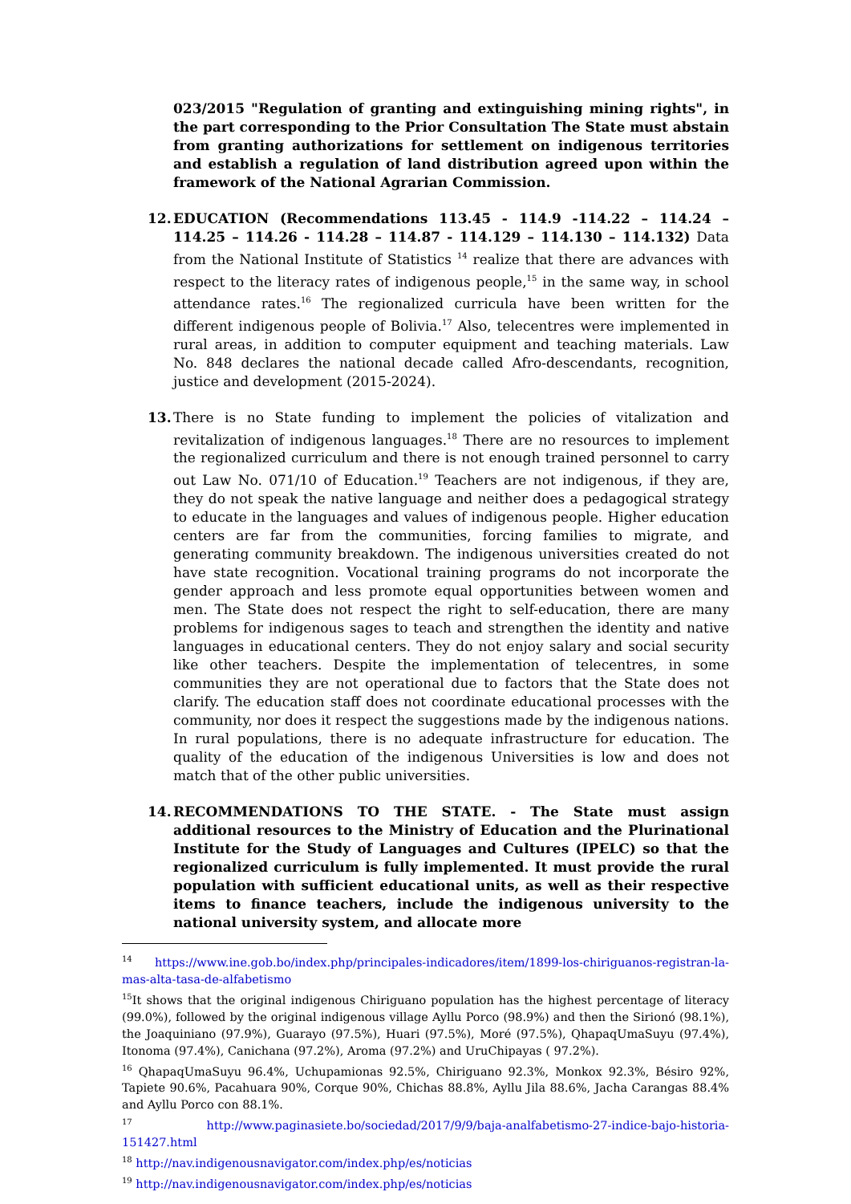023/2015 "Regulation of granting and extinguishing mining rights", in the part corresponding to the Prior Consultation The State must abstain from granting authorizations for settlement on indigenous territories and establish a regulation of land distribution agreed upon within the framework of the National Agrarian Commission.
12. EDUCATION (Recommendations 113.45 - 114.9 -114.22 – 114.24 – 114.25 – 114.26 - 114.28 – 114.87 - 114.129 – 114.130 – 114.132) Data from the National Institute of Statistics <sup>14</sup> realize that there are advances with respect to the literacy rates of indigenous people,<sup>15</sup> in the same way, in school attendance rates.<sup>16</sup> The regionalized curricula have been written for the different indigenous people of Bolivia.<sup>17</sup> Also, telecentres were implemented in rural areas, in addition to computer equipment and teaching materials. Law No. 848 declares the national decade called Afro-descendants, recognition, justice and development (2015-2024).
13. There is no State funding to implement the policies of vitalization and revitalization of indigenous languages.<sup>18</sup> There are no resources to implement the regionalized curriculum and there is not enough trained personnel to carry out Law No. 071/10 of Education.<sup>19</sup> Teachers are not indigenous, if they are, they do not speak the native language and neither does a pedagogical strategy to educate in the languages and values of indigenous people. Higher education centers are far from the communities, forcing families to migrate, and generating community breakdown. The indigenous universities created do not have state recognition. Vocational training programs do not incorporate the gender approach and less promote equal opportunities between women and men. The State does not respect the right to self-education, there are many problems for indigenous sages to teach and strengthen the identity and native languages in educational centers. They do not enjoy salary and social security like other teachers. Despite the implementation of telecentres, in some communities they are not operational due to factors that the State does not clarify. The education staff does not coordinate educational processes with the community, nor does it respect the suggestions made by the indigenous nations. In rural populations, there is no adequate infrastructure for education. The quality of the education of the indigenous Universities is low and does not match that of the other public universities.
14. RECOMMENDATIONS TO THE STATE. - The State must assign additional resources to the Ministry of Education and the Plurinational Institute for the Study of Languages and Cultures (IPELC) so that the regionalized curriculum is fully implemented. It must provide the rural population with sufficient educational units, as well as their respective items to finance teachers, include the indigenous university to the national university system, and allocate more
<sup>14</sup> https://www.ine.gob.bo/index.php/principales-indicadores/item/1899-los-chiriguanos-registran-la-mas-alta-tasa-de-alfabetismo
<sup>15</sup> It shows that the original indigenous Chiriguano population has the highest percentage of literacy (99.0%), followed by the original indigenous village Ayllu Porco (98.9%) and then the Sirionó (98.1%), the Joaquiniano (97.9%), Guarayo (97.5%), Huari (97.5%), Moré (97.5%), QhapaqUmaSuyu (97.4%), Itonoma (97.4%), Canichana (97.2%), Aroma (97.2%) and UruChipayas ( 97.2%).
<sup>16</sup> QhapaqUmaSuyu 96.4%, Uchupamionas 92.5%, Chiriguano 92.3%, Monkox 92.3%, Bésiro 92%, Tapiete 90.6%, Pacahuara 90%, Corque 90%, Chichas 88.8%, Ayllu Jila 88.6%, Jacha Carangas 88.4% and Ayllu Porco con 88.1%.
<sup>17</sup> http://www.paginasiete.bo/sociedad/2017/9/9/baja-analfabetismo-27-indice-bajo-historia-151427.html
<sup>18</sup> http://nav.indigenousnavigator.com/index.php/es/noticias
<sup>19</sup> http://nav.indigenousnavigator.com/index.php/es/noticias